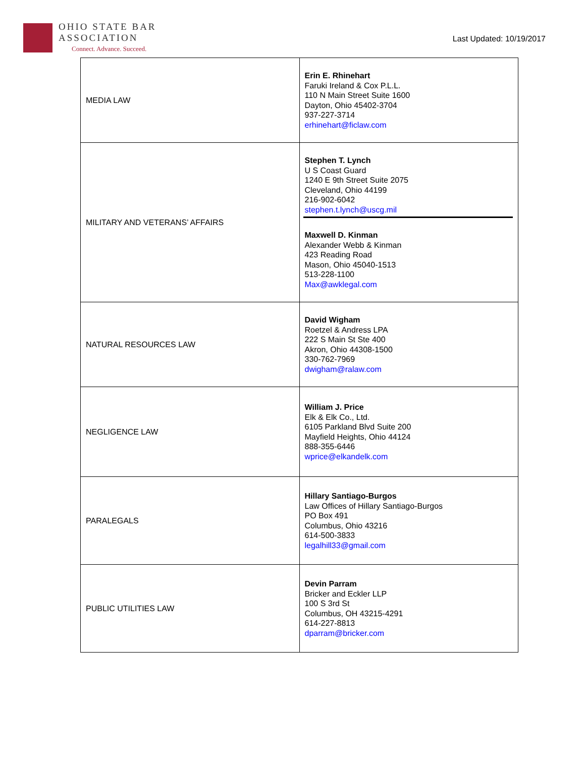OHIO STATE BAR
ASSOCIATION
Connect. Advance. Succeed.
Last Updated: 10/19/2017
| MEDIA LAW | Erin E. Rhinehart Faruki Ireland & Cox P.L.L. 110 N Main Street Suite 1600 Dayton, Ohio 45402-3704 937-227-3714 erhinehart@ficlaw.com |
| MILITARY AND VETERANS’ AFFAIRS | Stephen T. Lynch U S Coast Guard 1240 E 9th Street Suite 2075 Cleveland, Ohio 44199 216-902-6042 stephen.t.lynch@uscg.mil Maxwell D. Kinman Alexander Webb & Kinman 423 Reading Road Mason, Ohio 45040-1513 513-228-1100 Max@awklegal.com |
| NATURAL RESOURCES LAW | David Wigham Roetzel & Andress LPA 222 S Main St Ste 400 Akron, Ohio 44308-1500 330-762-7969 dwigham@ralaw.com |
| NEGLIGENCE LAW | William J. Price Elk & Elk Co., Ltd. 6105 Parkland Blvd Suite 200 Mayfield Heights, Ohio 44124 888-355-6446 wprice@elkandelk.com |
| PARALEGALS | Hillary Santiago-Burgos Law Offices of Hillary Santiago-Burgos PO Box 491 Columbus, Ohio 43216 614-500-3833 legalhill33@gmail.com |
| PUBLIC UTILITIES LAW | Devin Parram Bricker and Eckler LLP 100 S 3rd St Columbus, OH 43215-4291 614-227-8813 dparram@bricker.com |